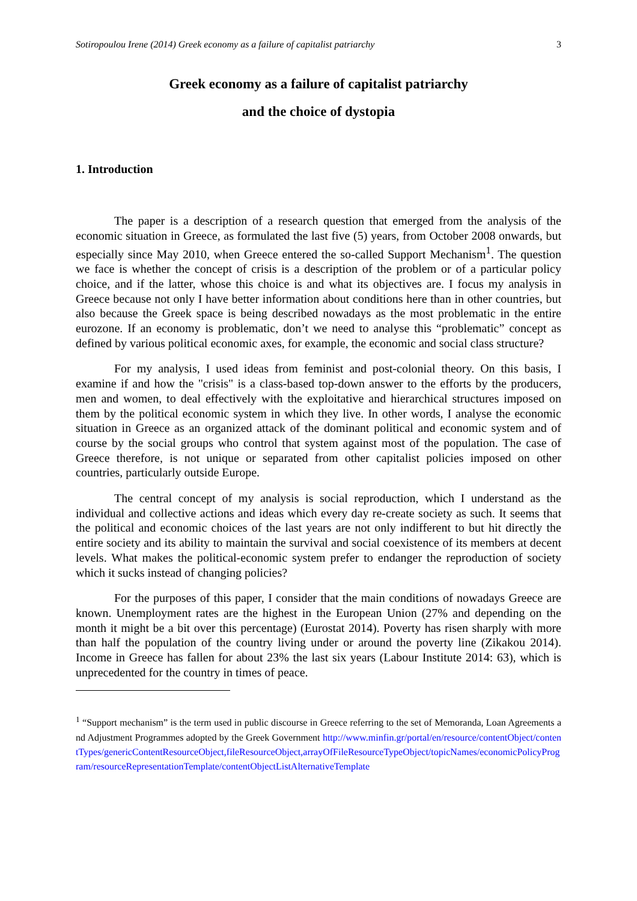Sotiropoulou Irene (2014) Greek economy as a failure of capitalist patriarchy 3
Greek economy as a failure of capitalist patriarchy
and the choice of dystopia
1. Introduction
The paper is a description of a research question that emerged from the analysis of the economic situation in Greece, as formulated the last five (5) years, from October 2008 onwards, but especially since May 2010, when Greece entered the so-called Support Mechanism<sup>1</sup>. The question we face is whether the concept of crisis is a description of the problem or of a particular policy choice, and if the latter, whose this choice is and what its objectives are. I focus my analysis in Greece because not only I have better information about conditions here than in other countries, but also because the Greek space is being described nowadays as the most problematic in the entire eurozone. If an economy is problematic, don’t we need to analyse this “problematic” concept as defined by various political economic axes, for example, the economic and social class structure?
For my analysis, I used ideas from feminist and post-colonial theory. On this basis, I examine if and how the "crisis" is a class-based top-down answer to the efforts by the producers, men and women, to deal effectively with the exploitative and hierarchical structures imposed on them by the political economic system in which they live. In other words, I analyse the economic situation in Greece as an organized attack of the dominant political and economic system and of course by the social groups who control that system against most of the population. The case of Greece therefore, is not unique or separated from other capitalist policies imposed on other countries, particularly outside Europe.
The central concept of my analysis is social reproduction, which I understand as the individual and collective actions and ideas which every day re-create society as such. It seems that the political and economic choices of the last years are not only indifferent to but hit directly the entire society and its ability to maintain the survival and social coexistence of its members at decent levels. What makes the political-economic system prefer to endanger the reproduction of society which it sucks instead of changing policies?
For the purposes of this paper, I consider that the main conditions of nowadays Greece are known. Unemployment rates are the highest in the European Union (27% and depending on the month it might be a bit over this percentage) (Eurostat 2014). Poverty has risen sharply with more than half the population of the country living under or around the poverty line (Zikakou 2014). Income in Greece has fallen for about 23% the last six years (Labour Institute 2014: 63), which is unprecedented for the country in times of peace.
<sup>1</sup> “Support mechanism” is the term used in public discourse in Greece referring to the set of Memoranda, Loan Agreements and Adjustment Programmes adopted by the Greek Government http://www.minfin.gr/portal/en/resource/contentObject/contentTypes/genericContentResourceObject,fileResourceObject,arrayOfFileResourceTypeObject/topicNames/economicPolicyProgram/resourceRepresentationTemplate/contentObjectListAlternativeTemplate